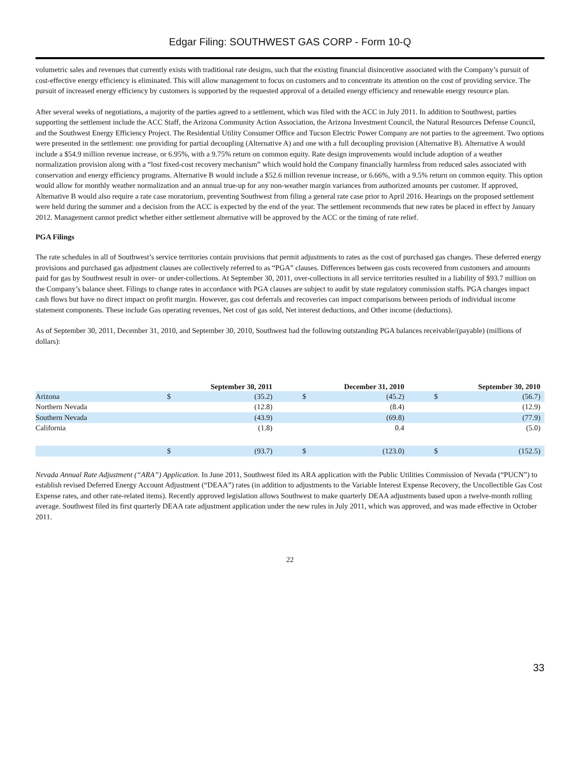Edgar Filing: SOUTHWEST GAS CORP - Form 10-Q
volumetric sales and revenues that currently exists with traditional rate designs, such that the existing financial disincentive associated with the Company’s pursuit of cost-effective energy efficiency is eliminated. This will allow management to focus on customers and to concentrate its attention on the cost of providing service. The pursuit of increased energy efficiency by customers is supported by the requested approval of a detailed energy efficiency and renewable energy resource plan.
After several weeks of negotiations, a majority of the parties agreed to a settlement, which was filed with the ACC in July 2011. In addition to Southwest, parties supporting the settlement include the ACC Staff, the Arizona Community Action Association, the Arizona Investment Council, the Natural Resources Defense Council, and the Southwest Energy Efficiency Project. The Residential Utility Consumer Office and Tucson Electric Power Company are not parties to the agreement. Two options were presented in the settlement: one providing for partial decoupling (Alternative A) and one with a full decoupling provision (Alternative B). Alternative A would include a $54.9 million revenue increase, or 6.95%, with a 9.75% return on common equity. Rate design improvements would include adoption of a weather normalization provision along with a “lost fixed-cost recovery mechanism” which would hold the Company financially harmless from reduced sales associated with conservation and energy efficiency programs. Alternative B would include a $52.6 million revenue increase, or 6.66%, with a 9.5% return on common equity. This option would allow for monthly weather normalization and an annual true-up for any non-weather margin variances from authorized amounts per customer. If approved, Alternative B would also require a rate case moratorium, preventing Southwest from filing a general rate case prior to April 2016. Hearings on the proposed settlement were held during the summer and a decision from the ACC is expected by the end of the year. The settlement recommends that new rates be placed in effect by January 2012. Management cannot predict whether either settlement alternative will be approved by the ACC or the timing of rate relief.
PGA Filings
The rate schedules in all of Southwest’s service territories contain provisions that permit adjustments to rates as the cost of purchased gas changes. These deferred energy provisions and purchased gas adjustment clauses are collectively referred to as “PGA” clauses. Differences between gas costs recovered from customers and amounts paid for gas by Southwest result in over- or under-collections. At September 30, 2011, over-collections in all service territories resulted in a liability of $93.7 million on the Company’s balance sheet. Filings to change rates in accordance with PGA clauses are subject to audit by state regulatory commission staffs. PGA changes impact cash flows but have no direct impact on profit margin. However, gas cost deferrals and recoveries can impact comparisons between periods of individual income statement components. These include Gas operating revenues, Net cost of gas sold, Net interest deductions, and Other income (deductions).
As of September 30, 2011, December 31, 2010, and September 30, 2010, Southwest had the following outstanding PGA balances receivable/(payable) (millions of dollars):
| | September 30, 2011 | | December 31, 2010 | | September 30, 2010 | |
| --- | --- | --- | --- | --- | --- | --- |
| Arizona | $ | (35.2) | $ | (45.2) | $ | (56.7) |
| Northern Nevada | | (12.8) | | (8.4) | | (12.9) |
| Southern Nevada | | (43.9) | | (69.8) | | (77.9) |
| California | | (1.8) | | 0.4 | | (5.0) |
| | $ | (93.7) | $ | (123.0) | $ | (152.5) |
Nevada Annual Rate Adjustment (“ARA”) Application. In June 2011, Southwest filed its ARA application with the Public Utilities Commission of Nevada (“PUCN”) to establish revised Deferred Energy Account Adjustment (“DEAA”) rates (in addition to adjustments to the Variable Interest Expense Recovery, the Uncollectible Gas Cost Expense rates, and other rate-related items). Recently approved legislation allows Southwest to make quarterly DEAA adjustments based upon a twelve-month rolling average. Southwest filed its first quarterly DEAA rate adjustment application under the new rules in July 2011, which was approved, and was made effective in October 2011.
22
33